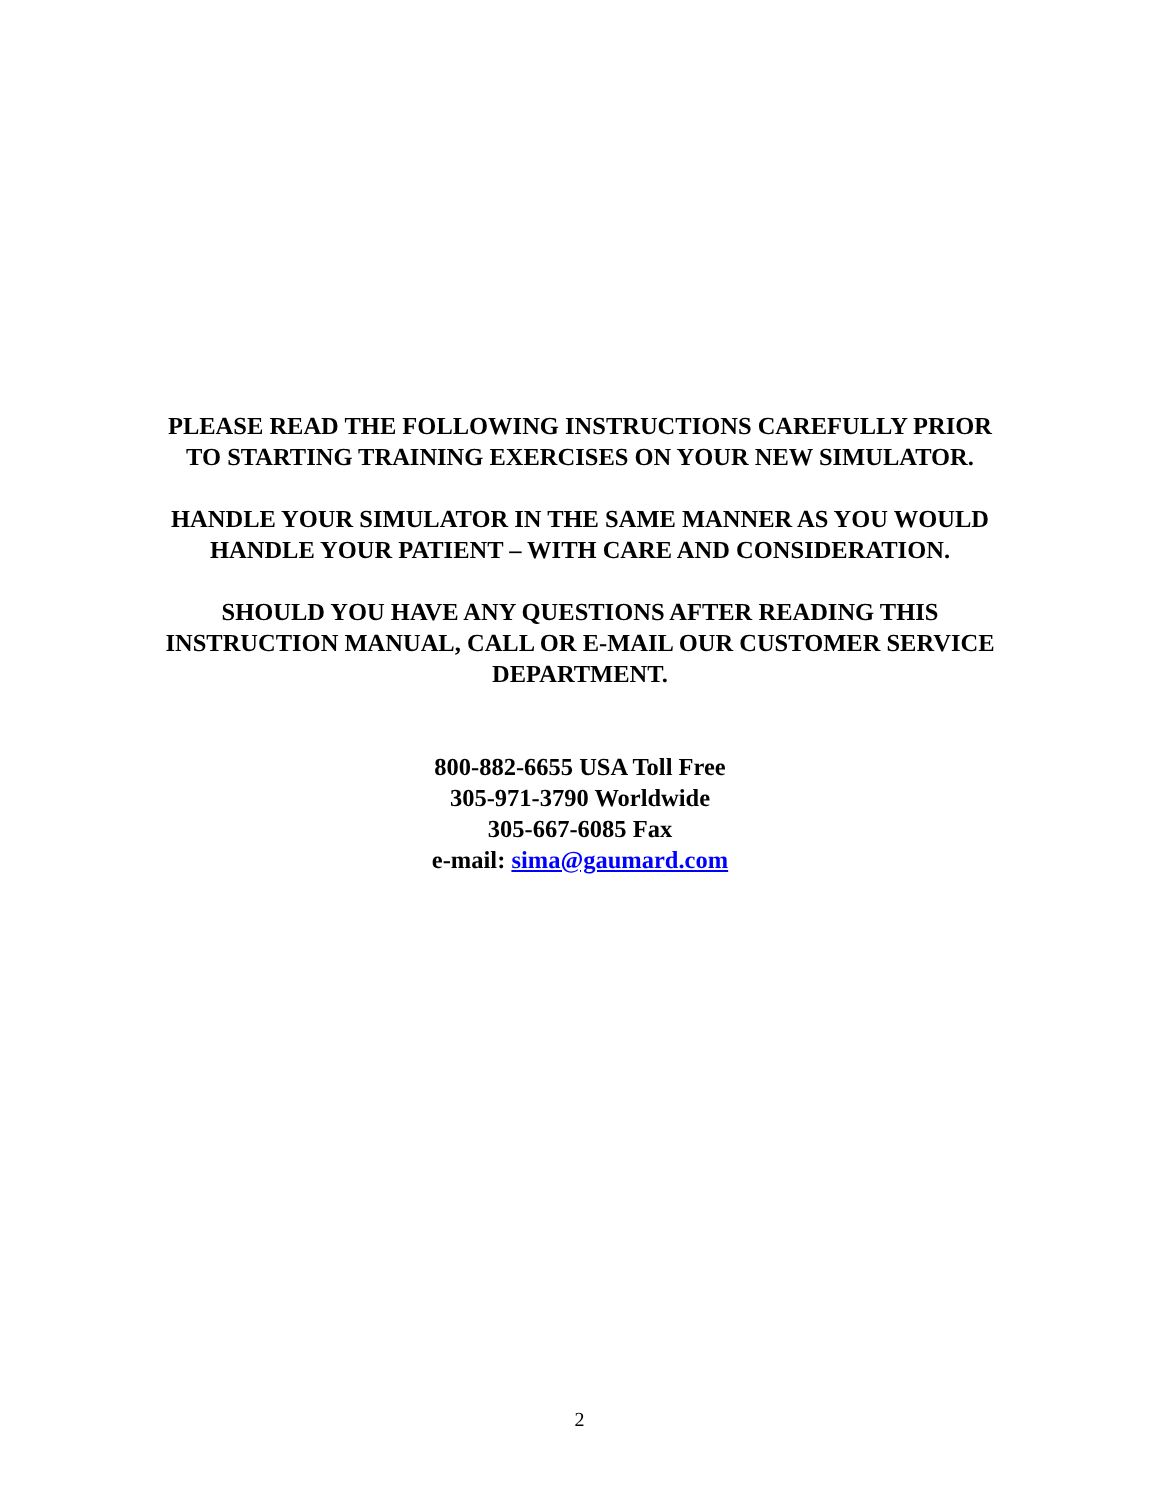PLEASE READ THE FOLLOWING INSTRUCTIONS CAREFULLY PRIOR TO STARTING TRAINING EXERCISES ON YOUR NEW SIMULATOR.
HANDLE YOUR SIMULATOR IN THE SAME MANNER AS YOU WOULD HANDLE YOUR PATIENT – WITH CARE AND CONSIDERATION.
SHOULD YOU HAVE ANY QUESTIONS AFTER READING THIS INSTRUCTION MANUAL, CALL OR E-MAIL OUR CUSTOMER SERVICE DEPARTMENT.
800-882-6655 USA Toll Free
305-971-3790 Worldwide
305-667-6085 Fax
e-mail: sima@gaumard.com
2